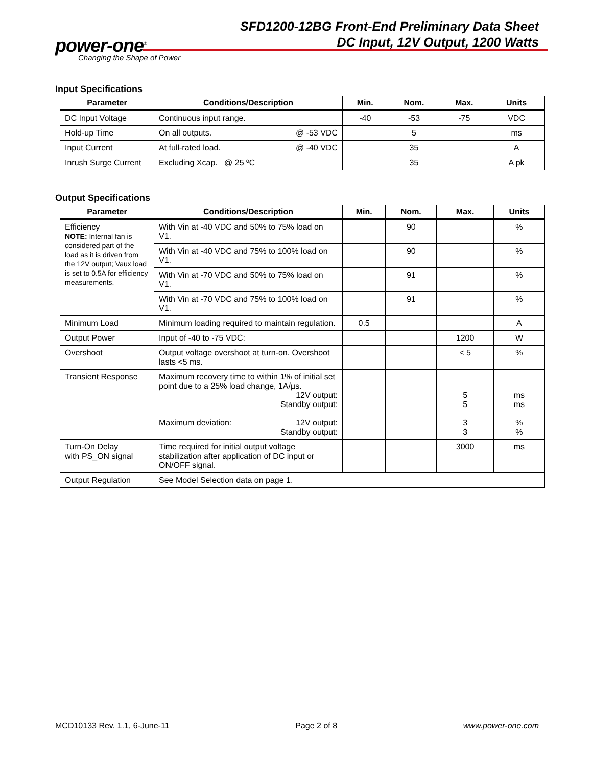SFD1200-12BG Front-End Preliminary Data Sheet
DC Input, 12V Output, 1200 Watts
power-one<sup>®</sup>
Changing the Shape of Power
Input Specifications
| Parameter | Conditions/Description | Min. | Nom. | Max. | Units |
| --- | --- | --- | --- | --- | --- |
| DC Input Voltage | Continuous input range. | -40 | -53 | -75 | VDC |
| Hold-up Time | On all outputs. @ -53 VDC | | 5 | | ms |
| Input Current | At full-rated load. @ -40 VDC | | 35 | | A |
| Inrush Surge Current | Excluding Xcap. @ 25 ºC | | 35 | | A pk |
Output Specifications
| Parameter | Conditions/Description | Min. | Nom. | Max. | Units |
| --- | --- | --- | --- | --- | --- |
| Efficiency NOTE: Internal fan is considered part of the load as it is driven from the 12V output; Vaux load is set to 0.5A for efficiency measurements. | With Vin at -40 VDC and 50% to 75% load on V1. | | 90 | | % |
| | With Vin at -40 VDC and 75% to 100% load on V1. | | 90 | | % |
| | With Vin at -70 VDC and 50% to 75% load on V1. | | 91 | | % |
| | With Vin at -70 VDC and 75% to 100% load on V1. | | 91 | | % |
| Minimum Load | Minimum loading required to maintain regulation. | 0.5 | | | A |
| Output Power | Input of -40 to -75 VDC: | | | 1200 | W |
| Overshoot | Output voltage overshoot at turn-on. Overshoot lasts <5 ms. | | | < 5 | % |
| Transient Response | Maximum recovery time to within 1% of initial set point due to a 25% load change, 1A/µs. 12V output: Standby output: Maximum deviation: 12V output: Standby output: | | | 5 5 3 3 | ms ms % % |
| Turn-On Delay with PS_ON signal | Time required for initial output voltage stabilization after application of DC input or ON/OFF signal. | | | 3000 | ms |
| Output Regulation | See Model Selection data on page 1. | | | | |
MCD10133 Rev. 1.1, 6-June-11 Page 2 of 8 www.power-one.com